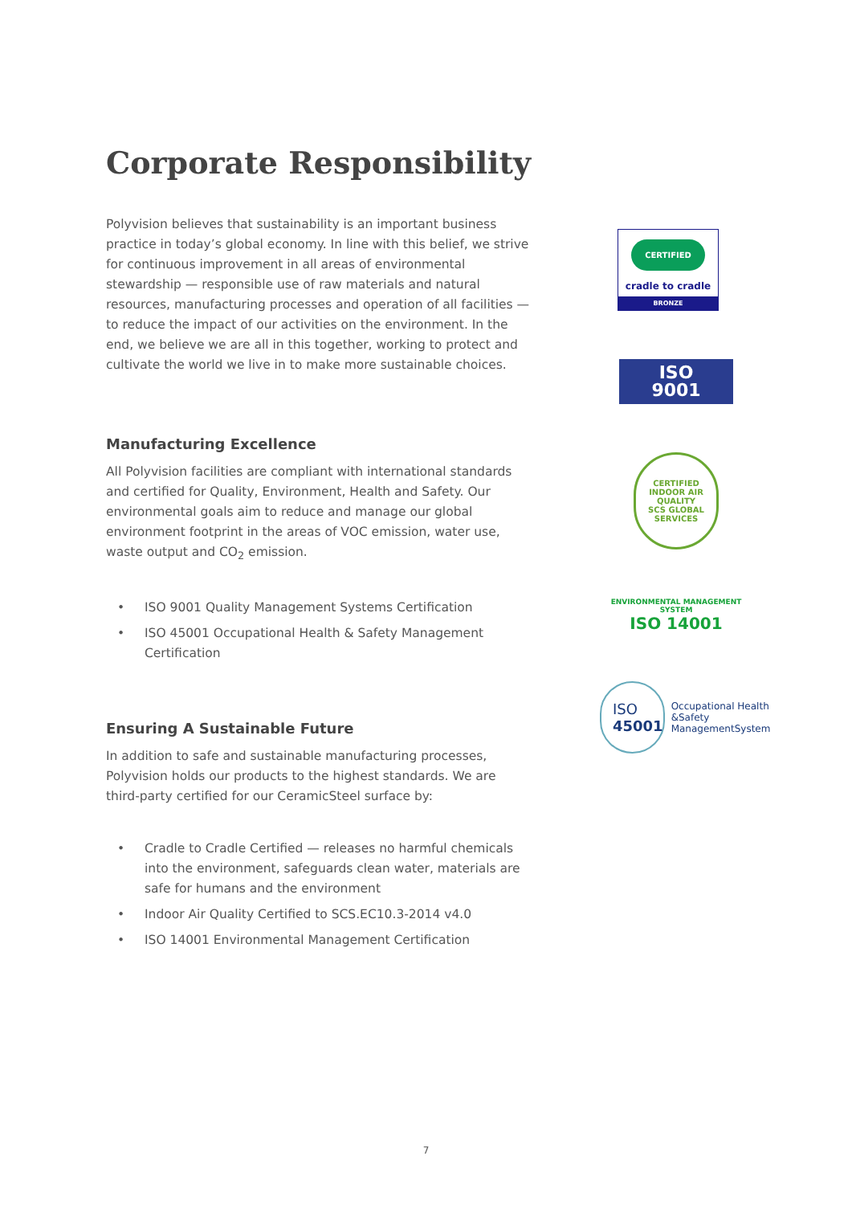Corporate Responsibility
Polyvision believes that sustainability is an important business practice in today’s global economy. In line with this belief, we strive for continuous improvement in all areas of environmental stewardship — responsible use of raw materials and natural resources, manufacturing processes and operation of all facilities — to reduce the impact of our activities on the environment. In the end, we believe we are all in this together, working to protect and cultivate the world we live in to make more sustainable choices.
Manufacturing Excellence
All Polyvision facilities are compliant with international standards and certified for Quality, Environment, Health and Safety. Our environmental goals aim to reduce and manage our global environment footprint in the areas of VOC emission, water use, waste output and CO<sub>2</sub> emission.
• ISO 9001 Quality Management Systems Certification
• ISO 45001 Occupational Health & Safety Management Certification
Ensuring A Sustainable Future
In addition to safe and sustainable manufacturing processes, Polyvision holds our products to the highest standards. We are third-party certified for our CeramicSteel surface by:
• Cradle to Cradle Certified — releases no harmful chemicals into the environment, safeguards clean water, materials are safe for humans and the environment
• Indoor Air Quality Certified to SCS.EC10.3-2014 v4.0
• ISO 14001 Environmental Management Certification
CERTIFIED
cradle to cradle
BRONZE
ISO
9001
CERTIFIED
INDOOR AIR QUALITY
SCS GLOBAL SERVICES
ENVIRONMENTAL MANAGEMENT SYSTEM
ISO 14001
ISO
45001
Occupational Health &Safety ManagementSystem
7